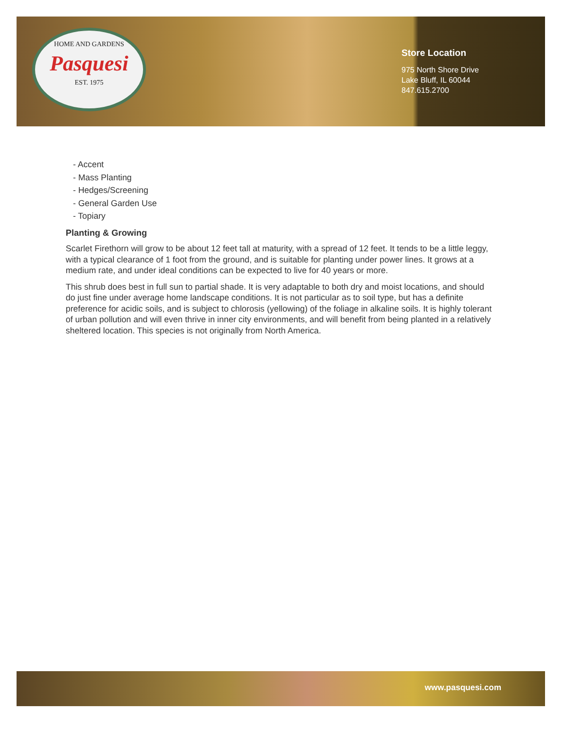HOME AND GARDENS
Pasquesi
EST. 1975
Store Location
975 North Shore Drive
Lake Bluff, IL 60044
847.615.2700
- Accent
- Mass Planting
- Hedges/Screening
- General Garden Use
- Topiary
Planting & Growing
Scarlet Firethorn will grow to be about 12 feet tall at maturity, with a spread of 12 feet. It tends to be a little leggy, with a typical clearance of 1 foot from the ground, and is suitable for planting under power lines. It grows at a medium rate, and under ideal conditions can be expected to live for 40 years or more.
This shrub does best in full sun to partial shade. It is very adaptable to both dry and moist locations, and should do just fine under average home landscape conditions. It is not particular as to soil type, but has a definite preference for acidic soils, and is subject to chlorosis (yellowing) of the foliage in alkaline soils. It is highly tolerant of urban pollution and will even thrive in inner city environments, and will benefit from being planted in a relatively sheltered location. This species is not originally from North America.
www.pasquesi.com